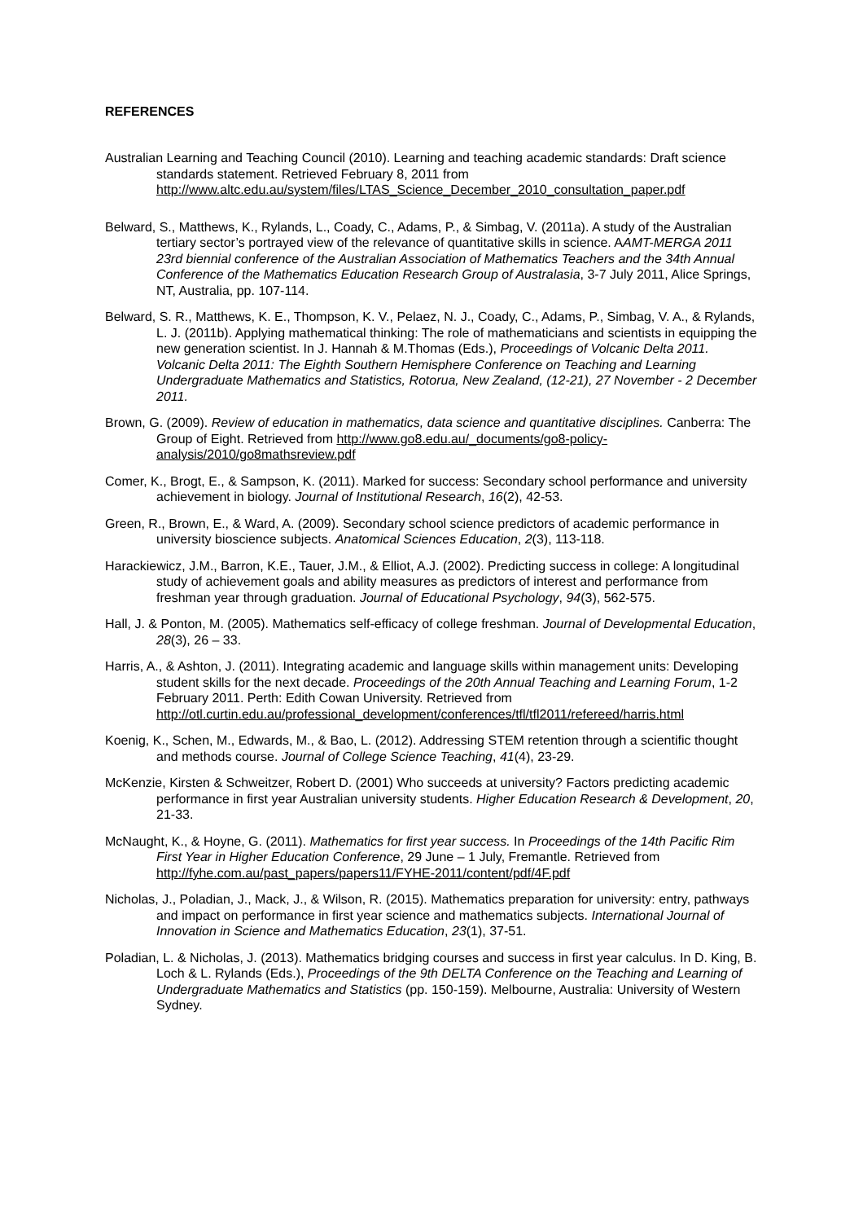REFERENCES
Australian Learning and Teaching Council (2010). Learning and teaching academic standards: Draft science standards statement. Retrieved February 8, 2011 from http://www.altc.edu.au/system/files/LTAS_Science_December_2010_consultation_paper.pdf
Belward, S., Matthews, K., Rylands, L., Coady, C., Adams, P., & Simbag, V. (2011a). A study of the Australian tertiary sector’s portrayed view of the relevance of quantitative skills in science. AAMT-MERGA 2011 23rd biennial conference of the Australian Association of Mathematics Teachers and the 34th Annual Conference of the Mathematics Education Research Group of Australasia, 3-7 July 2011, Alice Springs, NT, Australia, pp. 107-114.
Belward, S. R., Matthews, K. E., Thompson, K. V., Pelaez, N. J., Coady, C., Adams, P., Simbag, V. A., & Rylands, L. J. (2011b). Applying mathematical thinking: The role of mathematicians and scientists in equipping the new generation scientist. In J. Hannah & M.Thomas (Eds.), Proceedings of Volcanic Delta 2011. Volcanic Delta 2011: The Eighth Southern Hemisphere Conference on Teaching and Learning Undergraduate Mathematics and Statistics, Rotorua, New Zealand, (12-21), 27 November - 2 December 2011.
Brown, G. (2009). Review of education in mathematics, data science and quantitative disciplines. Canberra: The Group of Eight. Retrieved from http://www.go8.edu.au/_documents/go8-policy-analysis/2010/go8mathsreview.pdf
Comer, K., Brogt, E., & Sampson, K. (2011). Marked for success: Secondary school performance and university achievement in biology. Journal of Institutional Research, 16(2), 42-53.
Green, R., Brown, E., & Ward, A. (2009). Secondary school science predictors of academic performance in university bioscience subjects. Anatomical Sciences Education, 2(3), 113-118.
Harackiewicz, J.M., Barron, K.E., Tauer, J.M., & Elliot, A.J. (2002). Predicting success in college: A longitudinal study of achievement goals and ability measures as predictors of interest and performance from freshman year through graduation. Journal of Educational Psychology, 94(3), 562-575.
Hall, J. & Ponton, M. (2005). Mathematics self-efficacy of college freshman. Journal of Developmental Education, 28(3), 26 – 33.
Harris, A., & Ashton, J. (2011). Integrating academic and language skills within management units: Developing student skills for the next decade. Proceedings of the 20th Annual Teaching and Learning Forum, 1-2 February 2011. Perth: Edith Cowan University. Retrieved from http://otl.curtin.edu.au/professional_development/conferences/tfl/tfl2011/refereed/harris.html
Koenig, K., Schen, M., Edwards, M., & Bao, L. (2012). Addressing STEM retention through a scientific thought and methods course. Journal of College Science Teaching, 41(4), 23-29.
McKenzie, Kirsten & Schweitzer, Robert D. (2001) Who succeeds at university? Factors predicting academic performance in first year Australian university students. Higher Education Research & Development, 20, 21-33.
McNaught, K., & Hoyne, G. (2011). Mathematics for first year success. In Proceedings of the 14th Pacific Rim First Year in Higher Education Conference, 29 June – 1 July, Fremantle. Retrieved from http://fyhe.com.au/past_papers/papers11/FYHE-2011/content/pdf/4F.pdf
Nicholas, J., Poladian, J., Mack, J., & Wilson, R. (2015). Mathematics preparation for university: entry, pathways and impact on performance in first year science and mathematics subjects. International Journal of Innovation in Science and Mathematics Education, 23(1), 37-51.
Poladian, L. & Nicholas, J. (2013). Mathematics bridging courses and success in first year calculus. In D. King, B. Loch & L. Rylands (Eds.), Proceedings of the 9th DELTA Conference on the Teaching and Learning of Undergraduate Mathematics and Statistics (pp. 150-159). Melbourne, Australia: University of Western Sydney.